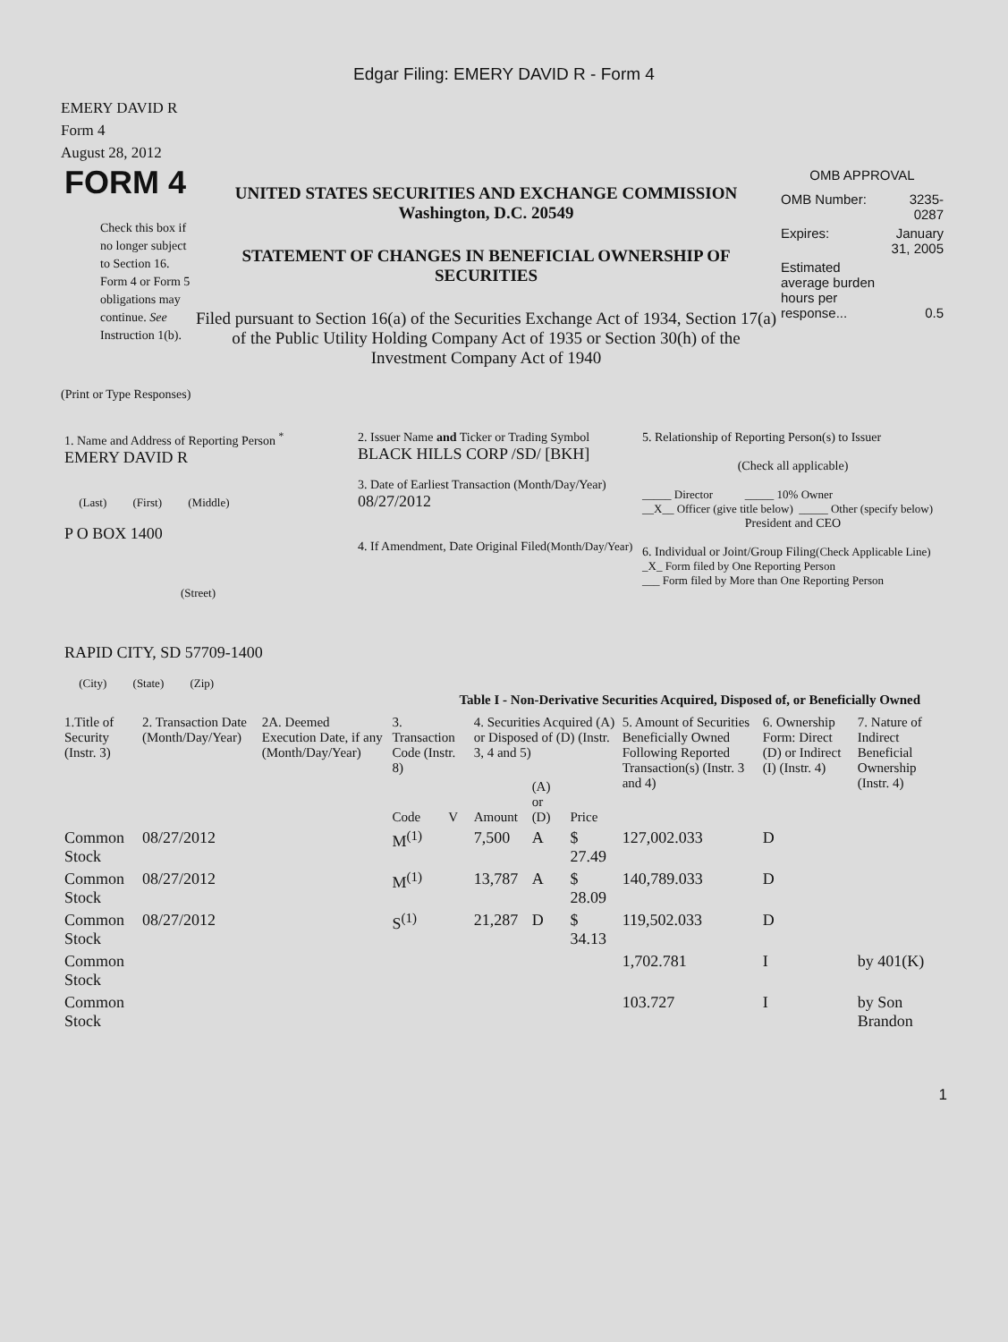Edgar Filing: EMERY DAVID R - Form 4
EMERY DAVID R
Form 4
August 28, 2012
FORM 4
Check this box if no longer subject to Section 16. Form 4 or Form 5 obligations may continue. See Instruction 1(b).
UNITED STATES SECURITIES AND EXCHANGE COMMISSION
Washington, D.C. 20549
STATEMENT OF CHANGES IN BENEFICIAL OWNERSHIP OF SECURITIES
Filed pursuant to Section 16(a) of the Securities Exchange Act of 1934, Section 17(a) of the Public Utility Holding Company Act of 1935 or Section 30(h) of the Investment Company Act of 1940
OMB APPROVAL
| OMB Number: | 3235-0287 |
| Expires: | January 31, 2005 |
| Estimated average burden hours per response... | 0.5 |
(Print or Type Responses)
| 1. Name and Address of Reporting Person <sup>*</sup> EMERY DAVID R (Last) (First) (Middle) P O BOX 1400 (Street) RAPID CITY, SD 57709-1400 (City) (State) (Zip) | 2. Issuer Name and Ticker or Trading Symbol BLACK HILLS CORP /SD/ [BKH] 3. Date of Earliest Transaction (Month/Day/Year) 08/27/2012 4. If Amendment, Date Original Filed (Month/Day/Year) | 5. Relationship of Reporting Person(s) to Issuer (Check all applicable) _____ Director _____ 10% Owner __X__ Officer (give title below) _____ Other (specify below) President and CEO 6. Individual or Joint/Group Filing (Check Applicable Line) _X_ Form filed by One Reporting Person ___ Form filed by More than One Reporting Person |
Table I - Non-Derivative Securities Acquired, Disposed of, or Beneficially Owned
| 1.Title of Security (Instr. 3) | 2. Transaction Date (Month/Day/Year) | 2A. Deemed Execution Date, if any (Month/Day/Year) | 3. Transaction Code (Instr. 8) | | 4. Securities Acquired (A) or Disposed of (D) (Instr. 3, 4 and 5) | | | 5. Amount of Securities Beneficially Owned Following Reported Transaction(s) (Instr. 3 and 4) | 6. Ownership Form: Direct (D) or Indirect (I) (Instr. 4) | 7. Nature of Indirect Beneficial Ownership (Instr. 4) |
| --- | --- | --- | --- | --- | --- | --- | --- | --- | --- | --- |
| | | | Code | V | Amount | (A) or (D) | Price | | | |
| Common Stock | 08/27/2012 | | M<sup>(1)</sup> | | 7,500 | A | $ 27.49 | 127,002.033 | D | |
| Common Stock | 08/27/2012 | | M<sup>(1)</sup> | | 13,787 | A | $ 28.09 | 140,789.033 | D | |
| Common Stock | 08/27/2012 | | S<sup>(1)</sup> | | 21,287 | D | $ 34.13 | 119,502.033 | D | |
| Common Stock | | | | | | | | 1,702.781 | I | by 401(K) |
| Common Stock | | | | | | | | 103.727 | I | by Son Brandon |
1